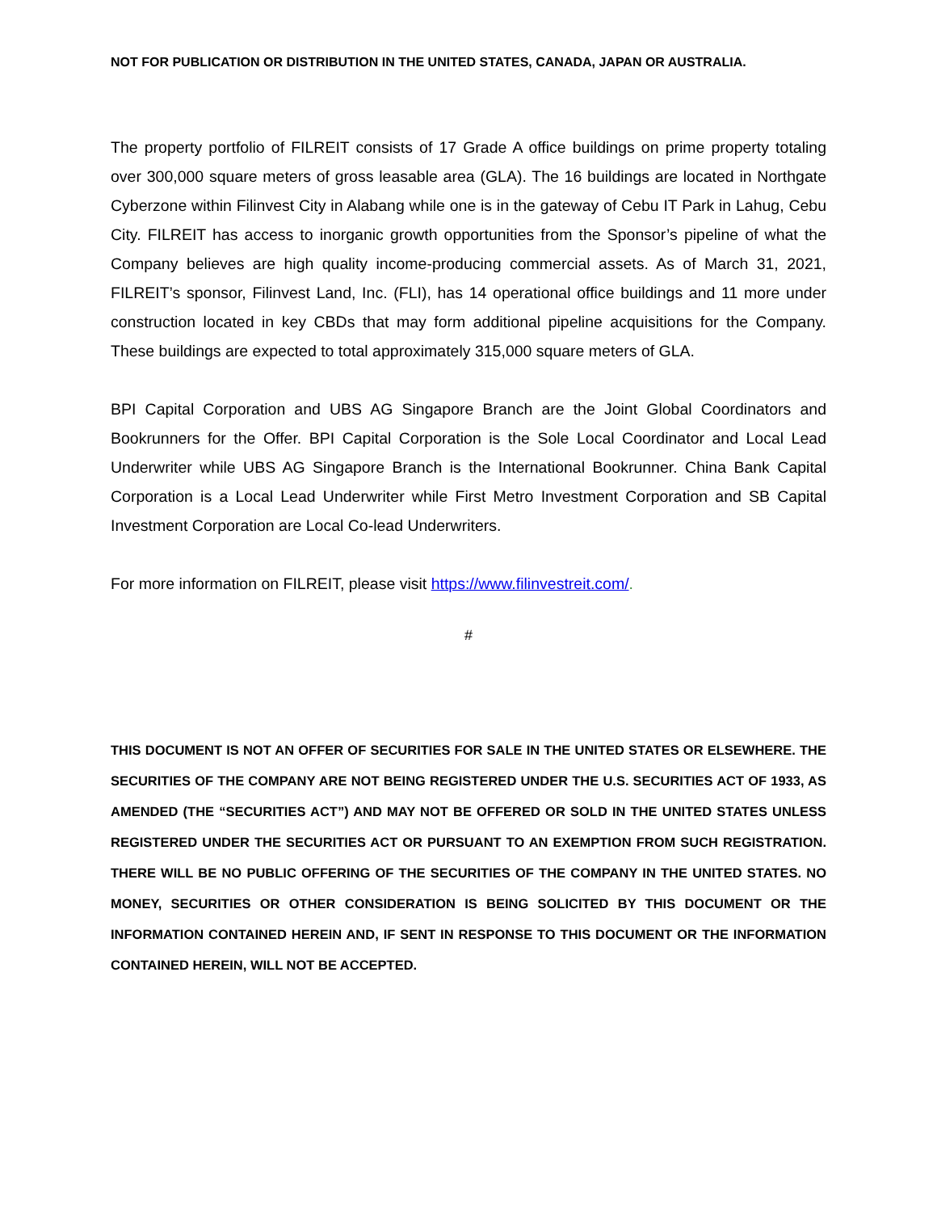NOT FOR PUBLICATION OR DISTRIBUTION IN THE UNITED STATES, CANADA, JAPAN OR AUSTRALIA.
The property portfolio of FILREIT consists of 17 Grade A office buildings on prime property totaling over 300,000 square meters of gross leasable area (GLA). The 16 buildings are located in Northgate Cyberzone within Filinvest City in Alabang while one is in the gateway of Cebu IT Park in Lahug, Cebu City. FILREIT has access to inorganic growth opportunities from the Sponsor’s pipeline of what the Company believes are high quality income-producing commercial assets. As of March 31, 2021, FILREIT’s sponsor, Filinvest Land, Inc. (FLI), has 14 operational office buildings and 11 more under construction located in key CBDs that may form additional pipeline acquisitions for the Company. These buildings are expected to total approximately 315,000 square meters of GLA.
BPI Capital Corporation and UBS AG Singapore Branch are the Joint Global Coordinators and Bookrunners for the Offer. BPI Capital Corporation is the Sole Local Coordinator and Local Lead Underwriter while UBS AG Singapore Branch is the International Bookrunner. China Bank Capital Corporation is a Local Lead Underwriter while First Metro Investment Corporation and SB Capital Investment Corporation are Local Co-lead Underwriters.
For more information on FILREIT, please visit https://www.filinvestreit.com/.
#
THIS DOCUMENT IS NOT AN OFFER OF SECURITIES FOR SALE IN THE UNITED STATES OR ELSEWHERE. THE SECURITIES OF THE COMPANY ARE NOT BEING REGISTERED UNDER THE U.S. SECURITIES ACT OF 1933, AS AMENDED (THE “SECURITIES ACT”) AND MAY NOT BE OFFERED OR SOLD IN THE UNITED STATES UNLESS REGISTERED UNDER THE SECURITIES ACT OR PURSUANT TO AN EXEMPTION FROM SUCH REGISTRATION. THERE WILL BE NO PUBLIC OFFERING OF THE SECURITIES OF THE COMPANY IN THE UNITED STATES. NO MONEY, SECURITIES OR OTHER CONSIDERATION IS BEING SOLICITED BY THIS DOCUMENT OR THE INFORMATION CONTAINED HEREIN AND, IF SENT IN RESPONSE TO THIS DOCUMENT OR THE INFORMATION CONTAINED HEREIN, WILL NOT BE ACCEPTED.